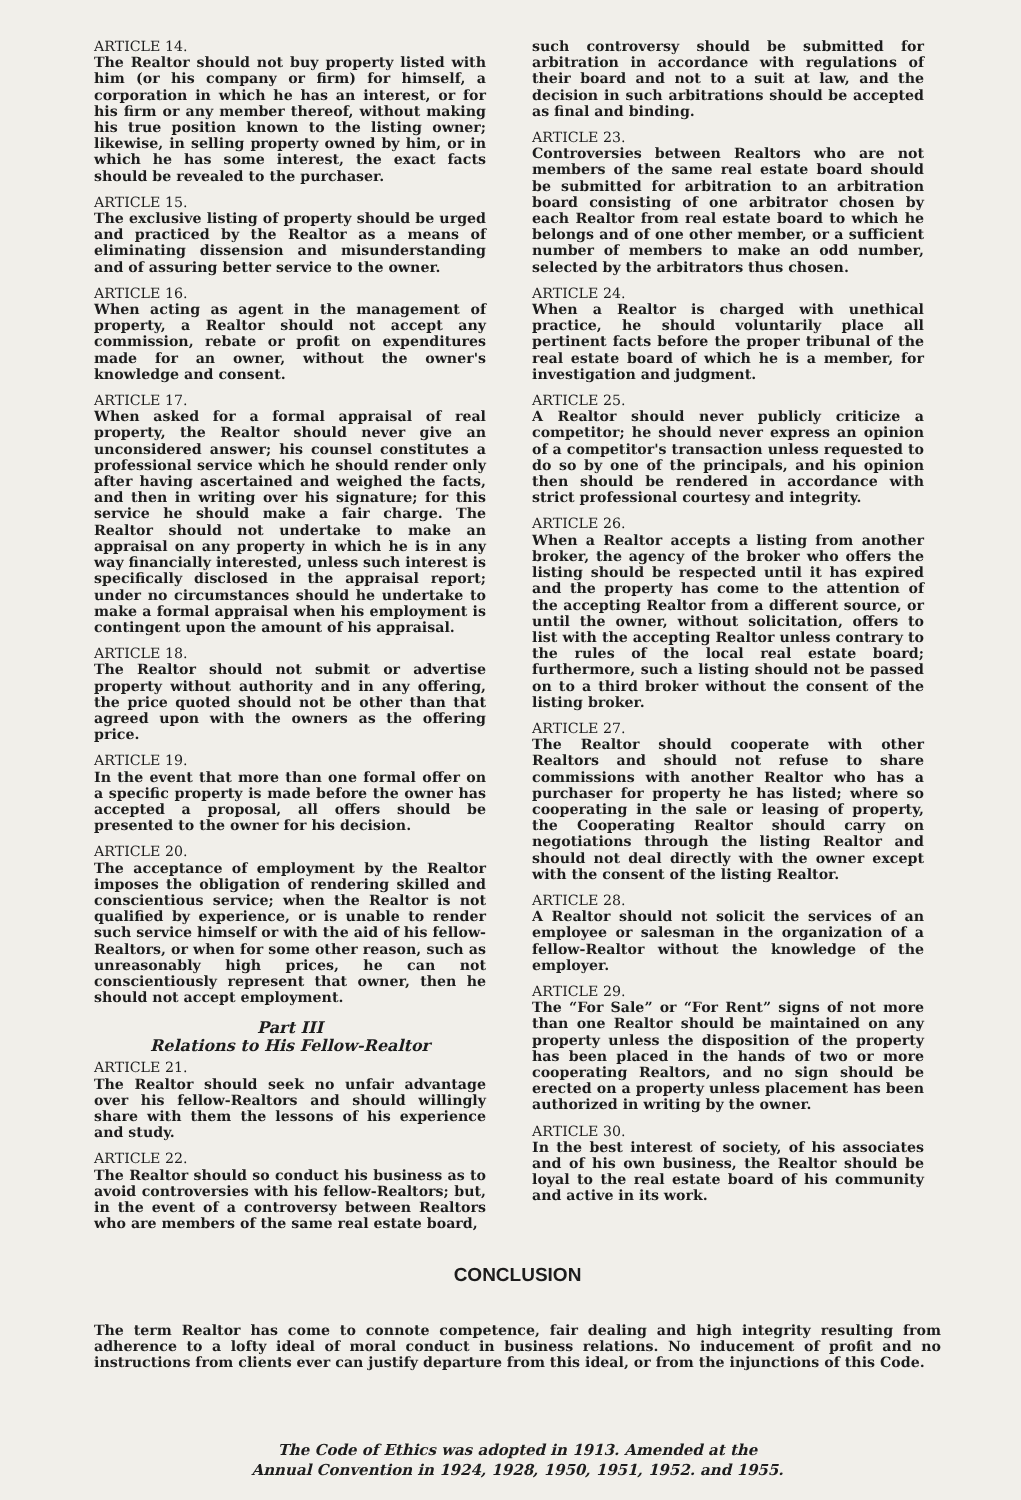ARTICLE 14.
The Realtor should not buy property listed with him (or his company or firm) for himself, a corporation in which he has an interest, or for his firm or any member thereof, without making his true position known to the listing owner; likewise, in selling property owned by him, or in which he has some interest, the exact facts should be revealed to the purchaser.
ARTICLE 15.
The exclusive listing of property should be urged and practiced by the Realtor as a means of eliminating dissension and misunderstanding and of assuring better service to the owner.
ARTICLE 16.
When acting as agent in the management of property, a Realtor should not accept any commission, rebate or profit on expenditures made for an owner, without the owner's knowledge and consent.
ARTICLE 17.
When asked for a formal appraisal of real property, the Realtor should never give an unconsidered answer; his counsel constitutes a professional service which he should render only after having ascertained and weighed the facts, and then in writing over his signature; for this service he should make a fair charge. The Realtor should not undertake to make an appraisal on any property in which he is in any way financially interested, unless such interest is specifically disclosed in the appraisal report; under no circumstances should he undertake to make a formal appraisal when his employment is contingent upon the amount of his appraisal.
ARTICLE 18.
The Realtor should not submit or advertise property without authority and in any offering, the price quoted should not be other than that agreed upon with the owners as the offering price.
ARTICLE 19.
In the event that more than one formal offer on a specific property is made before the owner has accepted a proposal, all offers should be presented to the owner for his decision.
ARTICLE 20.
The acceptance of employment by the Realtor imposes the obligation of rendering skilled and conscientious service; when the Realtor is not qualified by experience, or is unable to render such service himself or with the aid of his fellow-Realtors, or when for some other reason, such as unreasonably high prices, he can not conscientiously represent that owner, then he should not accept employment.
Part III
Relations to His Fellow-Realtor
ARTICLE 21.
The Realtor should seek no unfair advantage over his fellow-Realtors and should willingly share with them the lessons of his experience and study.
ARTICLE 22.
The Realtor should so conduct his business as to avoid controversies with his fellow-Realtors; but, in the event of a controversy between Realtors who are members of the same real estate board,
such controversy should be submitted for arbitration in accordance with regulations of their board and not to a suit at law, and the decision in such arbitrations should be accepted as final and binding.
ARTICLE 23.
Controversies between Realtors who are not members of the same real estate board should be submitted for arbitration to an arbitration board consisting of one arbitrator chosen by each Realtor from real estate board to which he belongs and of one other member, or a sufficient number of members to make an odd number, selected by the arbitrators thus chosen.
ARTICLE 24.
When a Realtor is charged with unethical practice, he should voluntarily place all pertinent facts before the proper tribunal of the real estate board of which he is a member, for investigation and judgment.
ARTICLE 25.
A Realtor should never publicly criticize a competitor; he should never express an opinion of a competitor's transaction unless requested to do so by one of the principals, and his opinion then should be rendered in accordance with strict professional courtesy and integrity.
ARTICLE 26.
When a Realtor accepts a listing from another broker, the agency of the broker who offers the listing should be respected until it has expired and the property has come to the attention of the accepting Realtor from a different source, or until the owner, without solicitation, offers to list with the accepting Realtor unless contrary to the rules of the local real estate board; furthermore, such a listing should not be passed on to a third broker without the consent of the listing broker.
ARTICLE 27.
The Realtor should cooperate with other Realtors and should not refuse to share commissions with another Realtor who has a purchaser for property he has listed; where so cooperating in the sale or leasing of property, the Cooperating Realtor should carry on negotiations through the listing Realtor and should not deal directly with the owner except with the consent of the listing Realtor.
ARTICLE 28.
A Realtor should not solicit the services of an employee or salesman in the organization of a fellow-Realtor without the knowledge of the employer.
ARTICLE 29.
The “For Sale” or “For Rent” signs of not more than one Realtor should be maintained on any property unless the disposition of the property has been placed in the hands of two or more cooperating Realtors, and no sign should be erected on a property unless placement has been authorized in writing by the owner.
ARTICLE 30.
In the best interest of society, of his associates and of his own business, the Realtor should be loyal to the real estate board of his community and active in its work.
CONCLUSION
The term Realtor has come to connote competence, fair dealing and high integrity resulting from adherence to a lofty ideal of moral conduct in business relations. No inducement of profit and no instructions from clients ever can justify departure from this ideal, or from the injunctions of this Code.
The Code of Ethics was adopted in 1913. Amended at the
Annual Convention in 1924, 1928, 1950, 1951, 1952. and 1955.